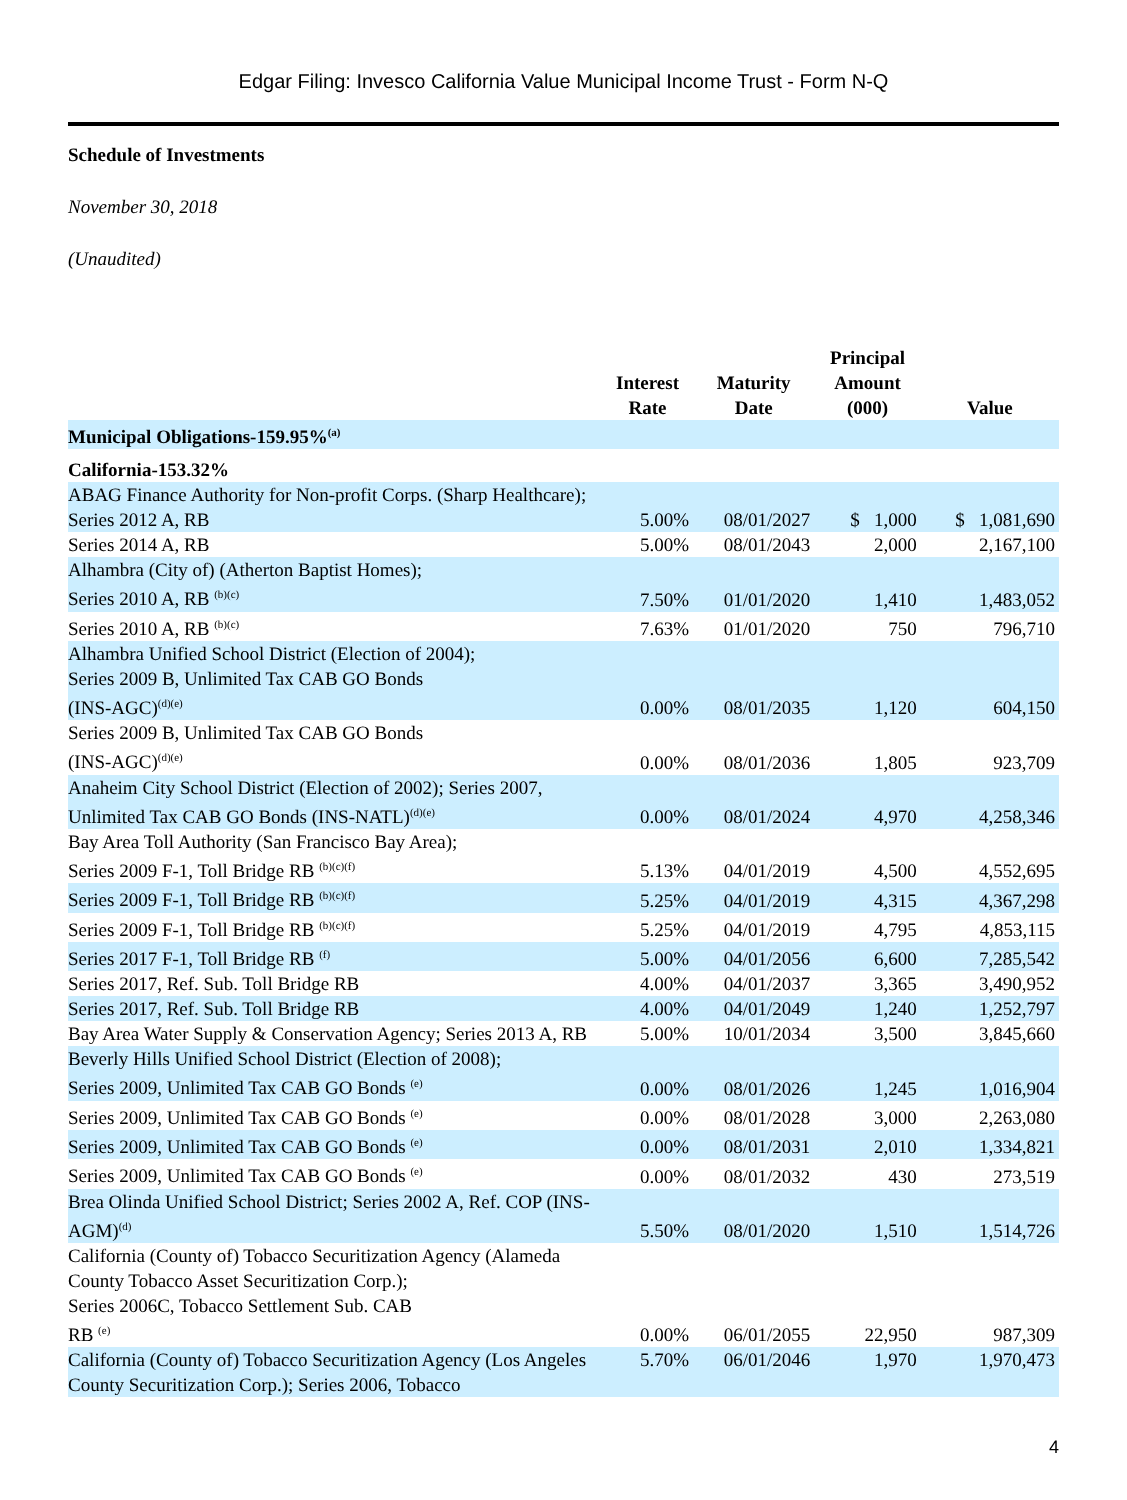Edgar Filing: Invesco California Value Municipal Income Trust - Form N-Q
Schedule of Investments
November 30, 2018
(Unaudited)
| | Interest Rate | Maturity Date | Principal Amount (000) | Value |
| --- | --- | --- | --- | --- |
| Municipal Obligations-159.95%<sup>(a)</sup> | | | | |
| California-153.32% | | | | |
| ABAG Finance Authority for Non-profit Corps. (Sharp Healthcare); Series 2012 A, RB | 5.00% | 08/01/2027 | $ 1,000 | $ 1,081,690 |
| Series 2014 A, RB | 5.00% | 08/01/2043 | 2,000 | 2,167,100 |
| Alhambra (City of) (Atherton Baptist Homes); Series 2010 A, RB <sup>(b)(c)</sup> | 7.50% | 01/01/2020 | 1,410 | 1,483,052 |
| Series 2010 A, RB <sup>(b)(c)</sup> | 7.63% | 01/01/2020 | 750 | 796,710 |
| Alhambra Unified School District (Election of 2004); Series 2009 B, Unlimited Tax CAB GO Bonds (INS-AGC)<sup>(d)(e)</sup> | 0.00% | 08/01/2035 | 1,120 | 604,150 |
| Series 2009 B, Unlimited Tax CAB GO Bonds (INS-AGC)<sup>(d)(e)</sup> | 0.00% | 08/01/2036 | 1,805 | 923,709 |
| Anaheim City School District (Election of 2002); Series 2007, Unlimited Tax CAB GO Bonds (INS-NATL)<sup>(d)(e)</sup> | 0.00% | 08/01/2024 | 4,970 | 4,258,346 |
| Bay Area Toll Authority (San Francisco Bay Area); Series 2009 F-1, Toll Bridge RB <sup>(b)(c)(f)</sup> | 5.13% | 04/01/2019 | 4,500 | 4,552,695 |
| Series 2009 F-1, Toll Bridge RB <sup>(b)(c)(f)</sup> | 5.25% | 04/01/2019 | 4,315 | 4,367,298 |
| Series 2009 F-1, Toll Bridge RB <sup>(b)(c)(f)</sup> | 5.25% | 04/01/2019 | 4,795 | 4,853,115 |
| Series 2017 F-1, Toll Bridge RB <sup>(f)</sup> | 5.00% | 04/01/2056 | 6,600 | 7,285,542 |
| Series 2017, Ref. Sub. Toll Bridge RB | 4.00% | 04/01/2037 | 3,365 | 3,490,952 |
| Series 2017, Ref. Sub. Toll Bridge RB | 4.00% | 04/01/2049 | 1,240 | 1,252,797 |
| Bay Area Water Supply & Conservation Agency; Series 2013 A, RB | 5.00% | 10/01/2034 | 3,500 | 3,845,660 |
| Beverly Hills Unified School District (Election of 2008); Series 2009, Unlimited Tax CAB GO Bonds <sup>(e)</sup> | 0.00% | 08/01/2026 | 1,245 | 1,016,904 |
| Series 2009, Unlimited Tax CAB GO Bonds <sup>(e)</sup> | 0.00% | 08/01/2028 | 3,000 | 2,263,080 |
| Series 2009, Unlimited Tax CAB GO Bonds <sup>(e)</sup> | 0.00% | 08/01/2031 | 2,010 | 1,334,821 |
| Series 2009, Unlimited Tax CAB GO Bonds <sup>(e)</sup> | 0.00% | 08/01/2032 | 430 | 273,519 |
| Brea Olinda Unified School District; Series 2002 A, Ref. COP (INS-AGM)<sup>(d)</sup> | 5.50% | 08/01/2020 | 1,510 | 1,514,726 |
| California (County of) Tobacco Securitization Agency (Alameda County Tobacco Asset Securitization Corp.); Series 2006C, Tobacco Settlement Sub. CAB RB <sup>(e)</sup> | 0.00% | 06/01/2055 | 22,950 | 987,309 |
| California (County of) Tobacco Securitization Agency (Los Angeles County Securitization Corp.); Series 2006, Tobacco | 5.70% | 06/01/2046 | 1,970 | 1,970,473 |
4